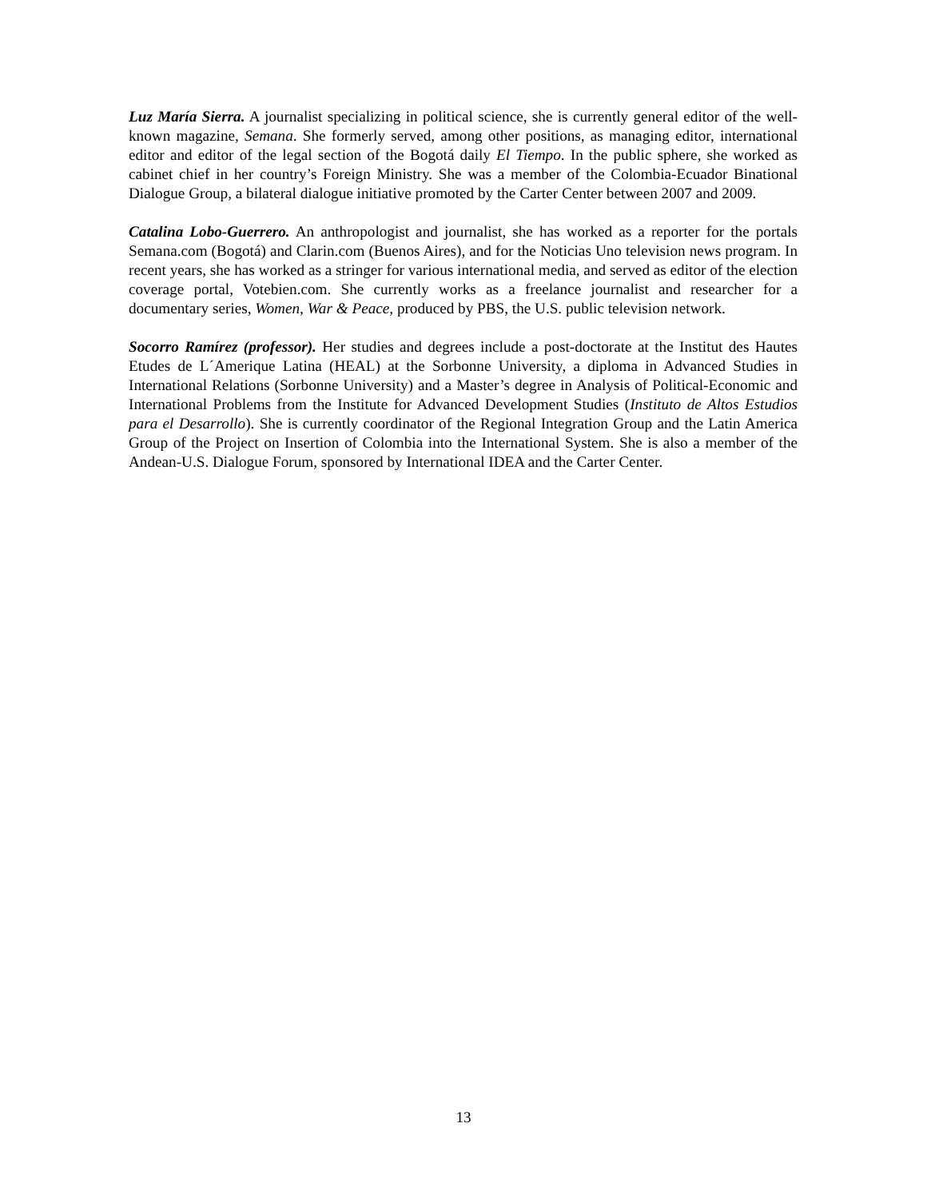Luz María Sierra. A journalist specializing in political science, she is currently general editor of the well-known magazine, Semana. She formerly served, among other positions, as managing editor, international editor and editor of the legal section of the Bogotá daily El Tiempo. In the public sphere, she worked as cabinet chief in her country’s Foreign Ministry. She was a member of the Colombia-Ecuador Binational Dialogue Group, a bilateral dialogue initiative promoted by the Carter Center between 2007 and 2009.
Catalina Lobo-Guerrero. An anthropologist and journalist, she has worked as a reporter for the portals Semana.com (Bogotá) and Clarin.com (Buenos Aires), and for the Noticias Uno television news program. In recent years, she has worked as a stringer for various international media, and served as editor of the election coverage portal, Votebien.com. She currently works as a freelance journalist and researcher for a documentary series, Women, War & Peace, produced by PBS, the U.S. public television network.
Socorro Ramírez (professor). Her studies and degrees include a post-doctorate at the Institut des Hautes Etudes de L´Amerique Latina (HEAL) at the Sorbonne University, a diploma in Advanced Studies in International Relations (Sorbonne University) and a Master’s degree in Analysis of Political-Economic and International Problems from the Institute for Advanced Development Studies (Instituto de Altos Estudios para el Desarrollo). She is currently coordinator of the Regional Integration Group and the Latin America Group of the Project on Insertion of Colombia into the International System. She is also a member of the Andean-U.S. Dialogue Forum, sponsored by International IDEA and the Carter Center.
13